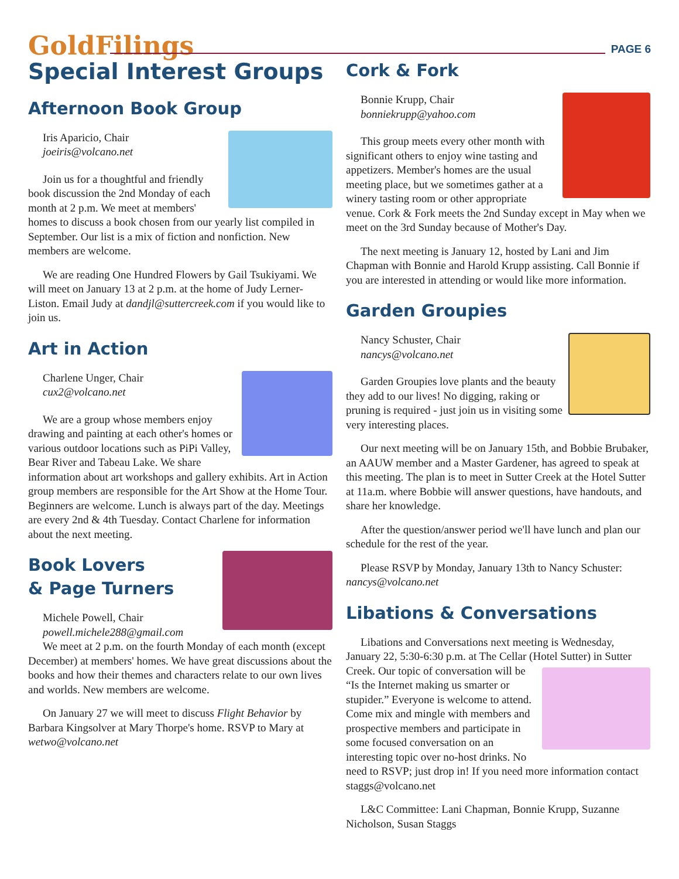GoldFilings
PAGE 6
Special Interest Groups
Afternoon Book Group
Iris Aparicio, Chair
joeiris@volcano.net
Join us for a thoughtful and friendly book discussion the 2nd Monday of each month at 2 p.m. We meet at members' homes to discuss a book chosen from our yearly list compiled in September. Our list is a mix of fiction and nonfiction. New members are welcome.
We are reading One Hundred Flowers by Gail Tsukiyami. We will meet on January 13 at 2 p.m. at the home of Judy Lerner-Liston. Email Judy at dandjl@suttercreek.com if you would like to join us.
Art in Action
Charlene Unger, Chair
cux2@volcano.net
We are a group whose members enjoy drawing and painting at each other's homes or various outdoor locations such as PiPi Valley, Bear River and Tabeau Lake. We share information about art workshops and gallery exhibits. Art in Action group members are responsible for the Art Show at the Home Tour. Beginners are welcome. Lunch is always part of the day. Meetings are every 2nd & 4th Tuesday. Contact Charlene for information about the next meeting.
Book Lovers
& Page Turners
Michele Powell, Chair
powell.michele288@gmail.com
We meet at 2 p.m. on the fourth Monday of each month (except December) at members' homes. We have great discussions about the books and how their themes and characters relate to our own lives and worlds. New members are welcome.
On January 27 we will meet to discuss Flight Behavior by Barbara Kingsolver at Mary Thorpe's home. RSVP to Mary at wetwo@volcano.net
Cork & Fork
Bonnie Krupp, Chair
bonniekrupp@yahoo.com
This group meets every other month with significant others to enjoy wine tasting and appetizers. Member's homes are the usual meeting place, but we sometimes gather at a winery tasting room or other appropriate venue. Cork & Fork meets the 2nd Sunday except in May when we meet on the 3rd Sunday because of Mother's Day.
The next meeting is January 12, hosted by Lani and Jim Chapman with Bonnie and Harold Krupp assisting. Call Bonnie if you are interested in attending or would like more information.
Garden Groupies
Nancy Schuster, Chair
nancys@volcano.net
Garden Groupies love plants and the beauty they add to our lives! No digging, raking or pruning is required - just join us in visiting some very interesting places.
Our next meeting will be on January 15th, and Bobbie Brubaker, an AAUW member and a Master Gardener, has agreed to speak at this meeting. The plan is to meet in Sutter Creek at the Hotel Sutter at 11a.m. where Bobbie will answer questions, have handouts, and share her knowledge.
After the question/answer period we'll have lunch and plan our schedule for the rest of the year.
Please RSVP by Monday, January 13th to Nancy Schuster: nancys@volcano.net
Libations & Conversations
Libations and Conversations next meeting is Wednesday, January 22, 5:30-6:30 p.m. at The Cellar (Hotel Sutter) in Sutter Creek. Our topic of conversation will be “Is the Internet making us smarter or stupider.” Everyone is welcome to attend. Come mix and mingle with members and prospective members and participate in some focused conversation on an interesting topic over no-host drinks. No need to RSVP; just drop in! If you need more information contact staggs@volcano.net
L&C Committee: Lani Chapman, Bonnie Krupp, Suzanne Nicholson, Susan Staggs